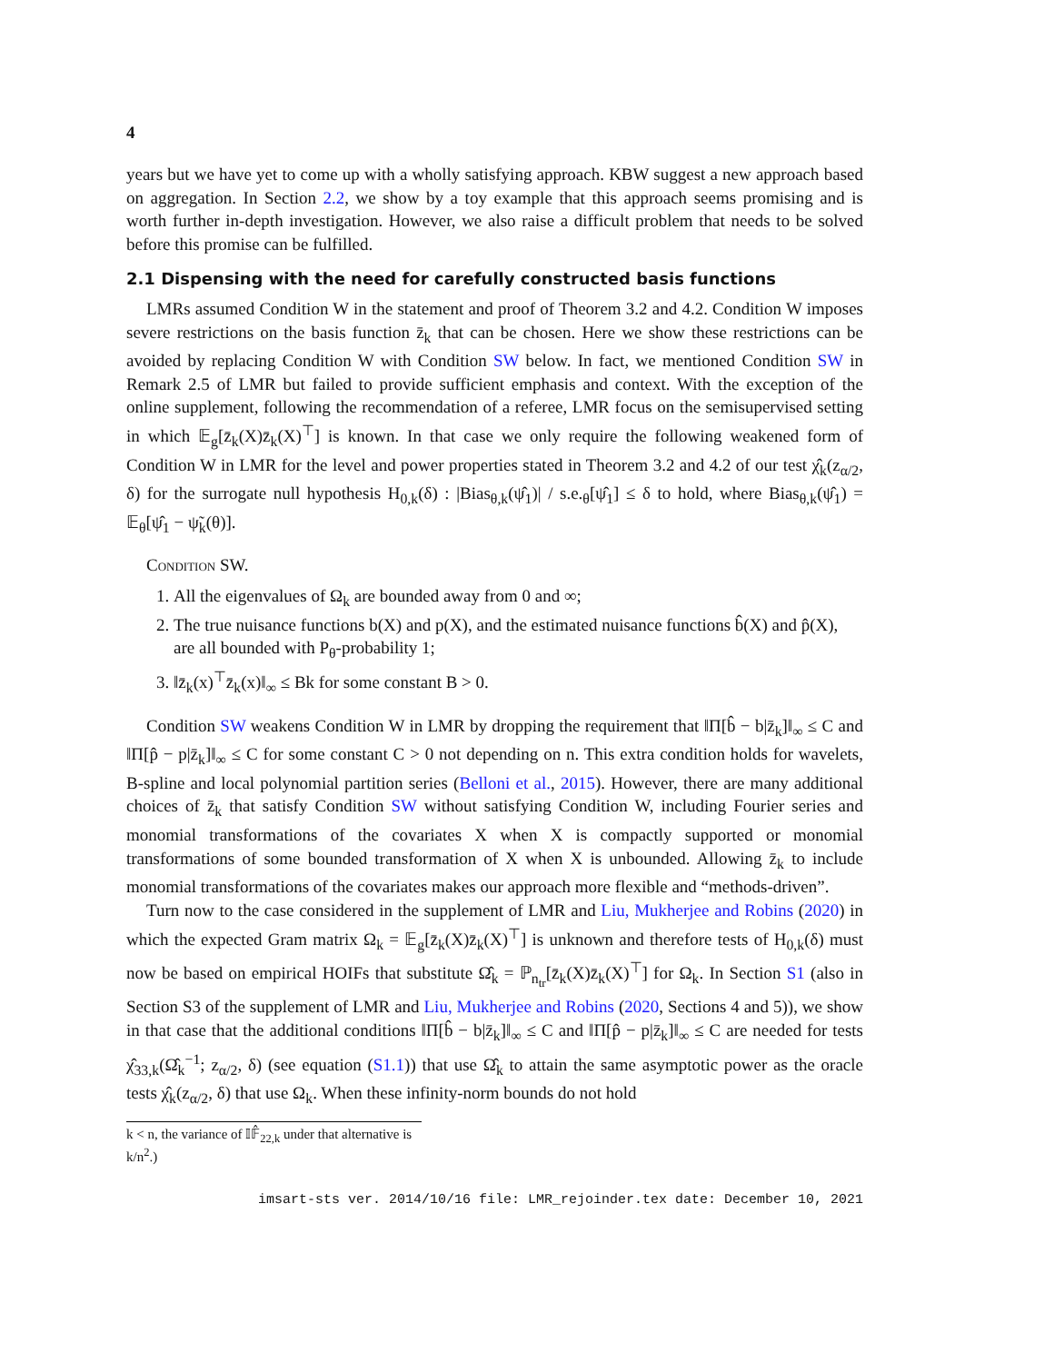4
years but we have yet to come up with a wholly satisfying approach. KBW suggest a new approach based on aggregation. In Section 2.2, we show by a toy example that this approach seems promising and is worth further in-depth investigation. However, we also raise a difficult problem that needs to be solved before this promise can be fulfilled.
2.1 Dispensing with the need for carefully constructed basis functions
LMRs assumed Condition W in the statement and proof of Theorem 3.2 and 4.2. Condition W imposes severe restrictions on the basis function z̄<sub>k</sub> that can be chosen. Here we show these restrictions can be avoided by replacing Condition W with Condition SW below. In fact, we mentioned Condition SW in Remark 2.5 of LMR but failed to provide sufficient emphasis and context. With the exception of the online supplement, following the recommendation of a referee, LMR focus on the semisupervised setting in which 𝔼<sub>g</sub>[z̄<sub>k</sub>(X)z̄<sub>k</sub>(X)<sup>⊤</sup>] is known. In that case we only require the following weakened form of Condition W in LMR for the level and power properties stated in Theorem 3.2 and 4.2 of our test χ̂<sub>k</sub>(z<sub>α/2</sub>, δ) for the surrogate null hypothesis H<sub>0,k</sub>(δ) : |Bias<sub>θ,k</sub>(ψ̂<sub>1</sub>)| / s.e.<sub>θ</sub>[ψ̂<sub>1</sub>] ≤ δ to hold, where Bias<sub>θ,k</sub>(ψ̂<sub>1</sub>) = 𝔼<sub>θ</sub>[ψ̂<sub>1</sub> − ψ̃<sub>k</sub>(θ)].
Condition SW.
1. All the eigenvalues of Ω<sub>k</sub> are bounded away from 0 and ∞;
2. The true nuisance functions b(X) and p(X), and the estimated nuisance functions b̂(X) and p̂(X), are all bounded with P<sub>θ</sub>-probability 1;
3. ‖z̄<sub>k</sub>(x)<sup>⊤</sup>z̄<sub>k</sub>(x)‖<sub>∞</sub> ≤ Bk for some constant B > 0.
Condition SW weakens Condition W in LMR by dropping the requirement that ‖Π[b̂ − b|z̄<sub>k</sub>]‖<sub>∞</sub> ≤ C and ‖Π[p̂ − p|z̄<sub>k</sub>]‖<sub>∞</sub> ≤ C for some constant C > 0 not depending on n. This extra condition holds for wavelets, B-spline and local polynomial partition series (Belloni et al., 2015). However, there are many additional choices of z̄<sub>k</sub> that satisfy Condition SW without satisfying Condition W, including Fourier series and monomial transformations of the covariates X when X is compactly supported or monomial transformations of some bounded transformation of X when X is unbounded. Allowing z̄<sub>k</sub> to include monomial transformations of the covariates makes our approach more flexible and “methods-driven”.
Turn now to the case considered in the supplement of LMR and Liu, Mukherjee and Robins (2020) in which the expected Gram matrix Ω<sub>k</sub> = 𝔼<sub>g</sub>[z̄<sub>k</sub>(X)z̄<sub>k</sub>(X)<sup>⊤</sup>] is unknown and therefore tests of H<sub>0,k</sub>(δ) must now be based on empirical HOIFs that substitute Ω̂<sub>k</sub> = ℙ<sub>n<sub>tr</sub></sub>[z̄<sub>k</sub>(X)z̄<sub>k</sub>(X)<sup>⊤</sup>] for Ω<sub>k</sub>. In Section S1 (also in Section S3 of the supplement of LMR and Liu, Mukherjee and Robins (2020, Sections 4 and 5)), we show in that case that the additional conditions ‖Π[b̂ − b|z̄<sub>k</sub>]‖<sub>∞</sub> ≤ C and ‖Π[p̂ − p|z̄<sub>k</sub>]‖<sub>∞</sub> ≤ C are needed for tests χ̂<sub>33,k</sub>(Ω̂<sub>k</sub><sup>−1</sup>; z<sub>α/2</sub>, δ) (see equation (S1.1)) that use Ω̂<sub>k</sub> to attain the same asymptotic power as the oracle tests χ̂<sub>k</sub>(z<sub>α/2</sub>, δ) that use Ω<sub>k</sub>. When these infinity-norm bounds do not hold
k < n, the variance of 𝕀𝔽̂<sub>22,k</sub> under that alternative is k/n<sup>2</sup>.)
imsart-sts ver. 2014/10/16 file: LMR_rejoinder.tex date: December 10, 2021